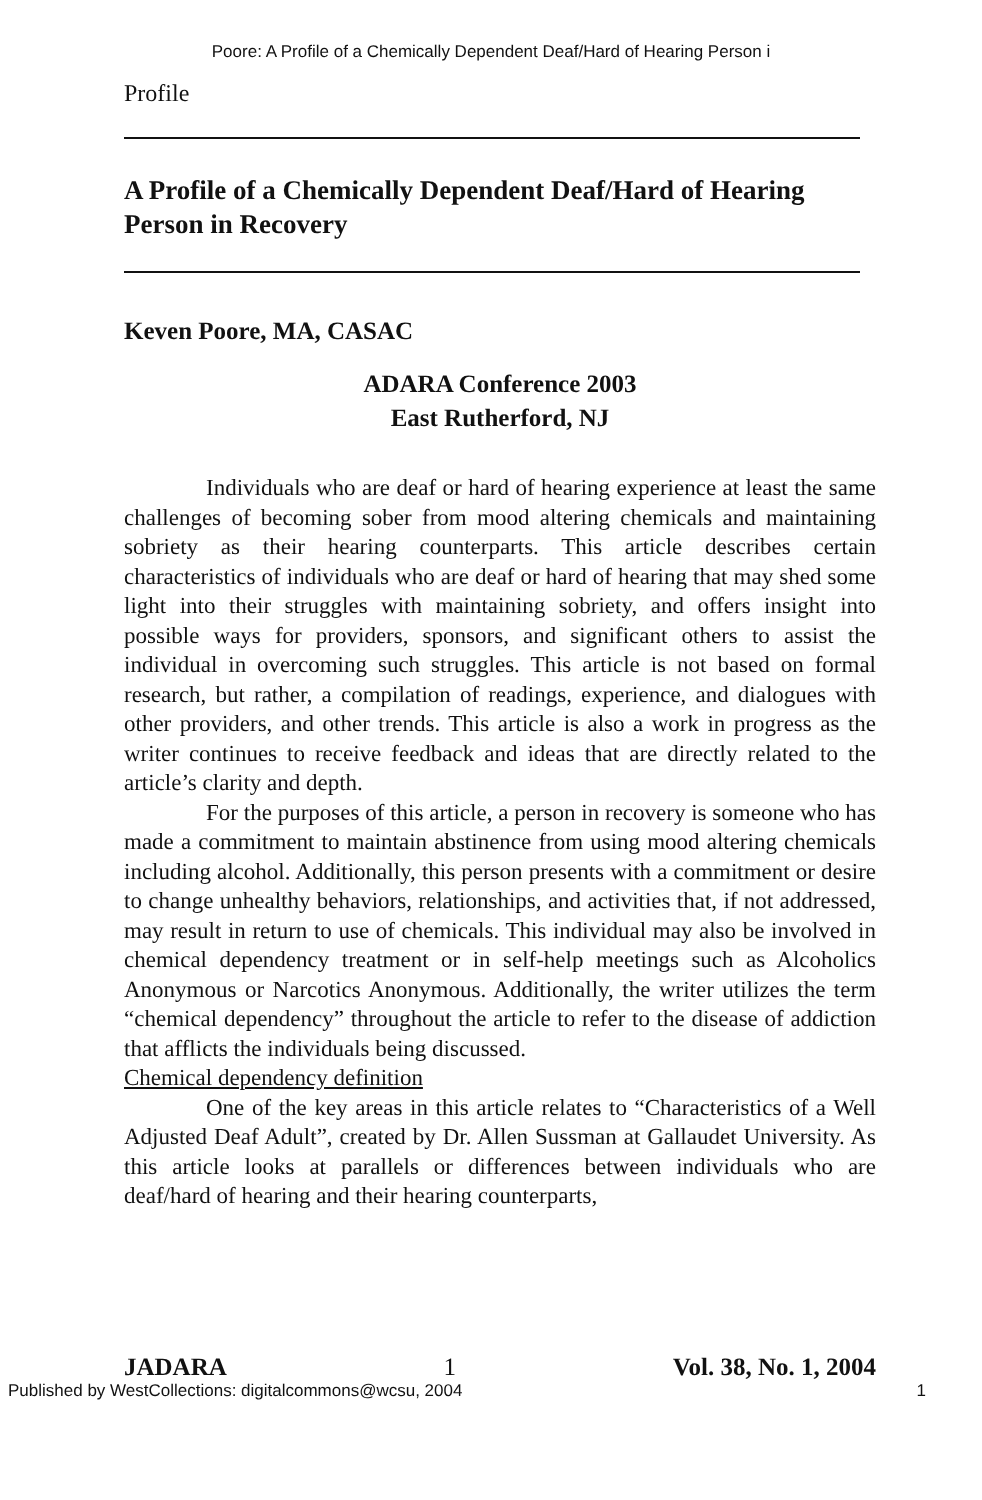Poore: A Profile of a Chemically Dependent Deaf/Hard of Hearing Person i
Profile
A Profile of a Chemically Dependent Deaf/Hard of Hearing Person in Recovery
Keven Poore, MA, CASAC
ADARA Conference 2003
East Rutherford, NJ
Individuals who are deaf or hard of hearing experience at least the same challenges of becoming sober from mood altering chemicals and maintaining sobriety as their hearing counterparts. This article describes certain characteristics of individuals who are deaf or hard of hearing that may shed some light into their struggles with maintaining sobriety, and offers insight into possible ways for providers, sponsors, and significant others to assist the individual in overcoming such struggles. This article is not based on formal research, but rather, a compilation of readings, experience, and dialogues with other providers, and other trends. This article is also a work in progress as the writer continues to receive feedback and ideas that are directly related to the article’s clarity and depth.
For the purposes of this article, a person in recovery is someone who has made a commitment to maintain abstinence from using mood altering chemicals including alcohol. Additionally, this person presents with a commitment or desire to change unhealthy behaviors, relationships, and activities that, if not addressed, may result in return to use of chemicals. This individual may also be involved in chemical dependency treatment or in self-help meetings such as Alcoholics Anonymous or Narcotics Anonymous. Additionally, the writer utilizes the term “chemical dependency” throughout the article to refer to the disease of addiction that afflicts the individuals being discussed.
Chemical dependency definition
One of the key areas in this article relates to “Characteristics of a Well Adjusted Deaf Adult”, created by Dr. Allen Sussman at Gallaudet University. As this article looks at parallels or differences between individuals who are deaf/hard of hearing and their hearing counterparts,
JADARA 1 Vol. 38, No. 1, 2004
Published by WestCollections: digitalcommons@wcsu, 2004 1